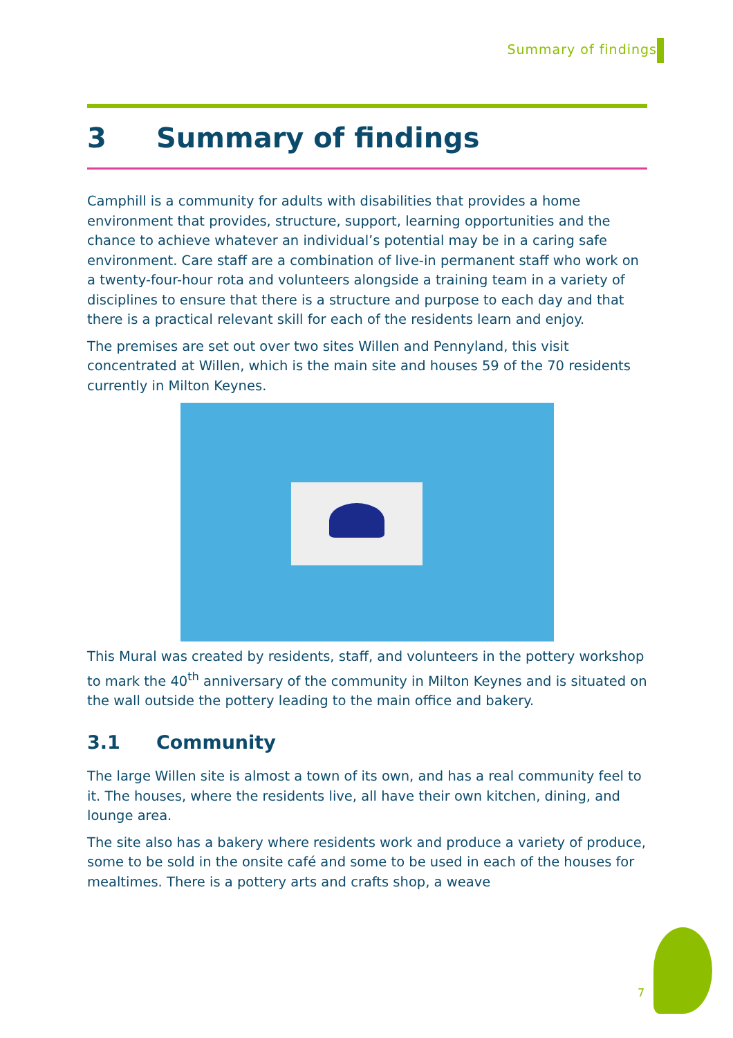Summary of findings
3 Summary of findings
Camphill is a community for adults with disabilities that provides a home environment that provides, structure, support, learning opportunities and the chance to achieve whatever an individual’s potential may be in a caring safe environment. Care staff are a combination of live-in permanent staff who work on a twenty-four-hour rota and volunteers alongside a training team in a variety of disciplines to ensure that there is a structure and purpose to each day and that there is a practical relevant skill for each of the residents learn and enjoy.
The premises are set out over two sites Willen and Pennyland, this visit concentrated at Willen, which is the main site and houses 59 of the 70 residents currently in Milton Keynes.
This Mural was created by residents, staff, and volunteers in the pottery workshop to mark the 40<sup>th</sup> anniversary of the community in Milton Keynes and is situated on the wall outside the pottery leading to the main office and bakery.
3.1 Community
The large Willen site is almost a town of its own, and has a real community feel to it. The houses, where the residents live, all have their own kitchen, dining, and lounge area.
The site also has a bakery where residents work and produce a variety of produce, some to be sold in the onsite café and some to be used in each of the houses for mealtimes. There is a pottery arts and crafts shop, a weave
7